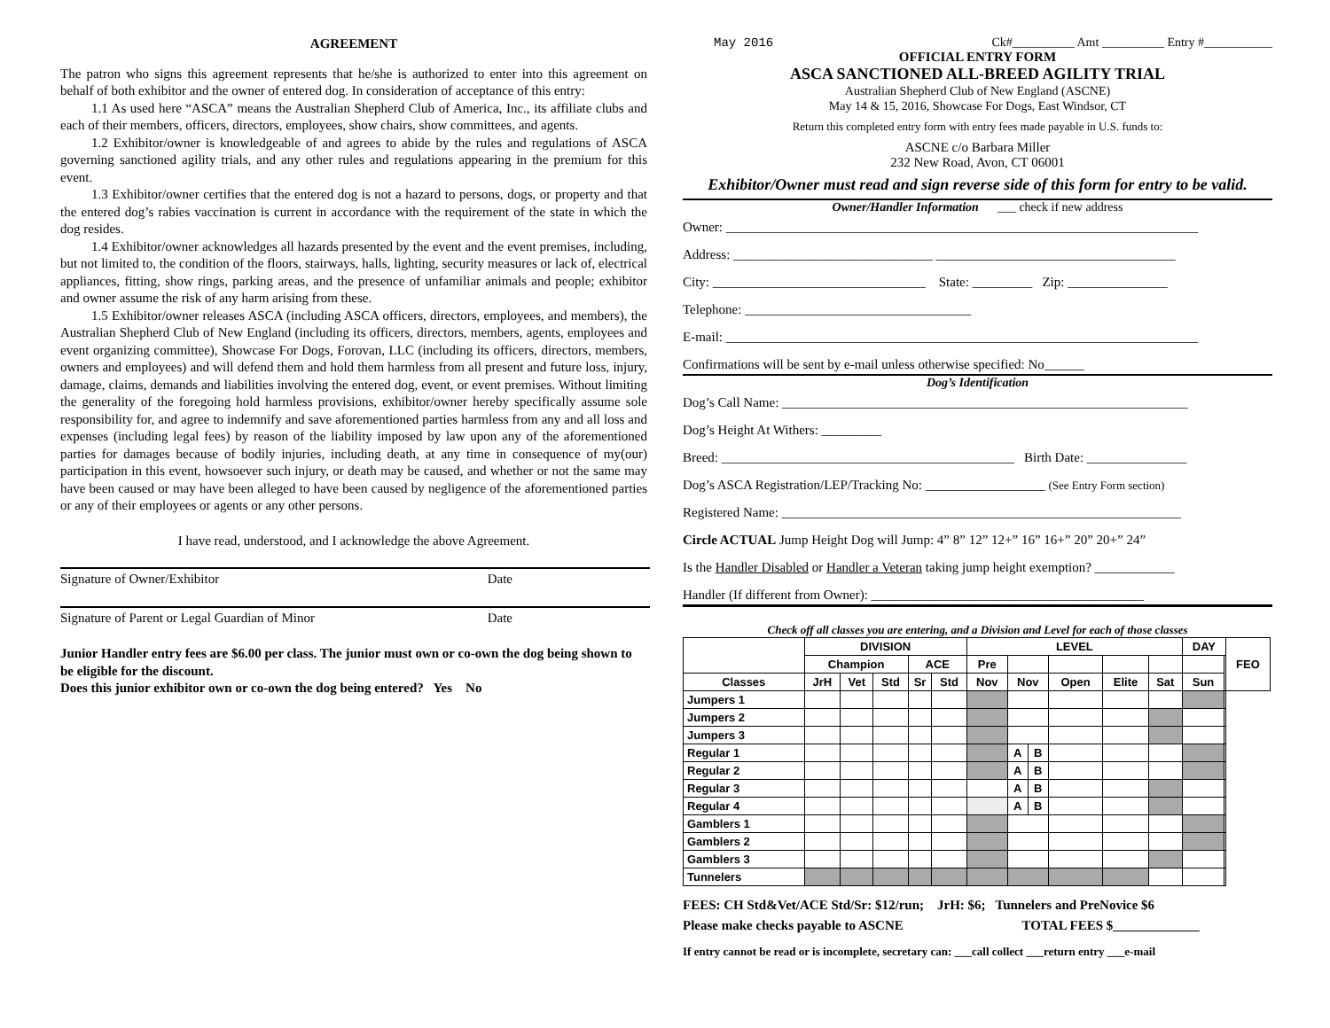AGREEMENT
The patron who signs this agreement represents that he/she is authorized to enter into this agreement on behalf of both exhibitor and the owner of entered dog. In consideration of acceptance of this entry:
1.1 As used here “ASCA” means the Australian Shepherd Club of America, Inc., its affiliate clubs and each of their members, officers, directors, employees, show chairs, show committees, and agents.
1.2 Exhibitor/owner is knowledgeable of and agrees to abide by the rules and regulations of ASCA governing sanctioned agility trials, and any other rules and regulations appearing in the premium for this event.
1.3 Exhibitor/owner certifies that the entered dog is not a hazard to persons, dogs, or property and that the entered dog’s rabies vaccination is current in accordance with the requirement of the state in which the dog resides.
1.4 Exhibitor/owner acknowledges all hazards presented by the event and the event premises, including, but not limited to, the condition of the floors, stairways, halls, lighting, security measures or lack of, electrical appliances, fitting, show rings, parking areas, and the presence of unfamiliar animals and people; exhibitor and owner assume the risk of any harm arising from these.
1.5 Exhibitor/owner releases ASCA (including ASCA officers, directors, employees, and members), the Australian Shepherd Club of New England (including its officers, directors, members, agents, employees and event organizing committee), Showcase For Dogs, Forovan, LLC (including its officers, directors, members, owners and employees) and will defend them and hold them harmless from all present and future loss, injury, damage, claims, demands and liabilities involving the entered dog, event, or event premises. Without limiting the generality of the foregoing hold harmless provisions, exhibitor/owner hereby specifically assume sole responsibility for, and agree to indemnify and save aforementioned parties harmless from any and all loss and expenses (including legal fees) by reason of the liability imposed by law upon any of the aforementioned parties for damages because of bodily injuries, including death, at any time in consequence of my(our) participation in this event, howsoever such injury, or death may be caused, and whether or not the same may have been caused or may have been alleged to have been caused by negligence of the aforementioned parties or any of their employees or agents or any other persons.
I have read, understood, and I acknowledge the above Agreement.
Signature of Owner/Exhibitor Date
Signature of Parent or Legal Guardian of Minor Date
Junior Handler entry fees are $6.00 per class. The junior must own or co-own the dog being shown to be eligible for the discount.
Does this junior exhibitor own or co-own the dog being entered? Yes No
May 2016 Ck#__________ Amt __________ Entry #___________
OFFICIAL ENTRY FORM
ASCA SANCTIONED ALL-BREED AGILITY TRIAL
Australian Shepherd Club of New England (ASCNE)
May 14 & 15, 2016, Showcase For Dogs, East Windsor, CT
Return this completed entry form with entry fees made payable in U.S. funds to:
ASCNE c/o Barbara Miller
232 New Road, Avon, CT 06001
Exhibitor/Owner must read and sign reverse side of this form for entry to be valid.
Owner/Handler Information ___ check if new address
Owner: _______________________________________________________________________
Address: ______________________________ ____________________________________
City: ________________________________ State: _________ Zip: _______________
Telephone: __________________________________
E-mail: _______________________________________________________________________
Confirmations will be sent by e-mail unless otherwise specified: No______
Dog’s Identification
Dog’s Call Name: _____________________________________________________________
Dog’s Height At Withers: _________
Breed: ____________________________________________ Birth Date: _______________
Dog’s ASCA Registration/LEP/Tracking No: __________________ (See Entry Form section)
Registered Name: ____________________________________________________________
Circle ACTUAL Jump Height Dog will Jump: 4” 8” 12” 12+” 16” 16+” 20” 20+” 24”
Is the Handler Disabled or Handler a Veteran taking jump height exemption? ____________
Handler (If different from Owner): _________________________________________
Check off all classes you are entering, and a Division and Level for each of those classes
| | DIVISION | | | | | LEVEL | | | | | | DAY | | FEO |
| --- | --- | --- | --- | --- | --- | --- | --- | --- | --- | --- | --- | --- | --- | --- |
| | Champion | | | ACE | | Pre | | | | | | | | |
| Classes | JrH | Vet | Std | Sr | Std | Nov | Nov | | Open | Elite | Sat | Sun | | |
| Jumpers 1 | | | | | | | | | | | | | | |
| Jumpers 2 | | | | | | | | | | | | | | |
| Jumpers 3 | | | | | | | | | | | | | | |
| Regular 1 | | | | | | | A | B | | | | | | |
| Regular 2 | | | | | | | A | B | | | | | | |
| Regular 3 | | | | | | | A | B | | | | | | |
| Regular 4 | | | | | | | A | B | | | | | | |
| Gamblers 1 | | | | | | | | | | | | | | |
| Gamblers 2 | | | | | | | | | | | | | | |
| Gamblers 3 | | | | | | | | | | | | | | |
| Tunnelers | | | | | | | | | | | | | | |
FEES: CH Std&Vet/ACE Std/Sr: $12/run; JrH: $6; Tunnelers and PreNovice $6
Please make checks payable to ASCNE TOTAL FEES $_____________
If entry cannot be read or is incomplete, secretary can: ___call collect ___return entry ___e-mail